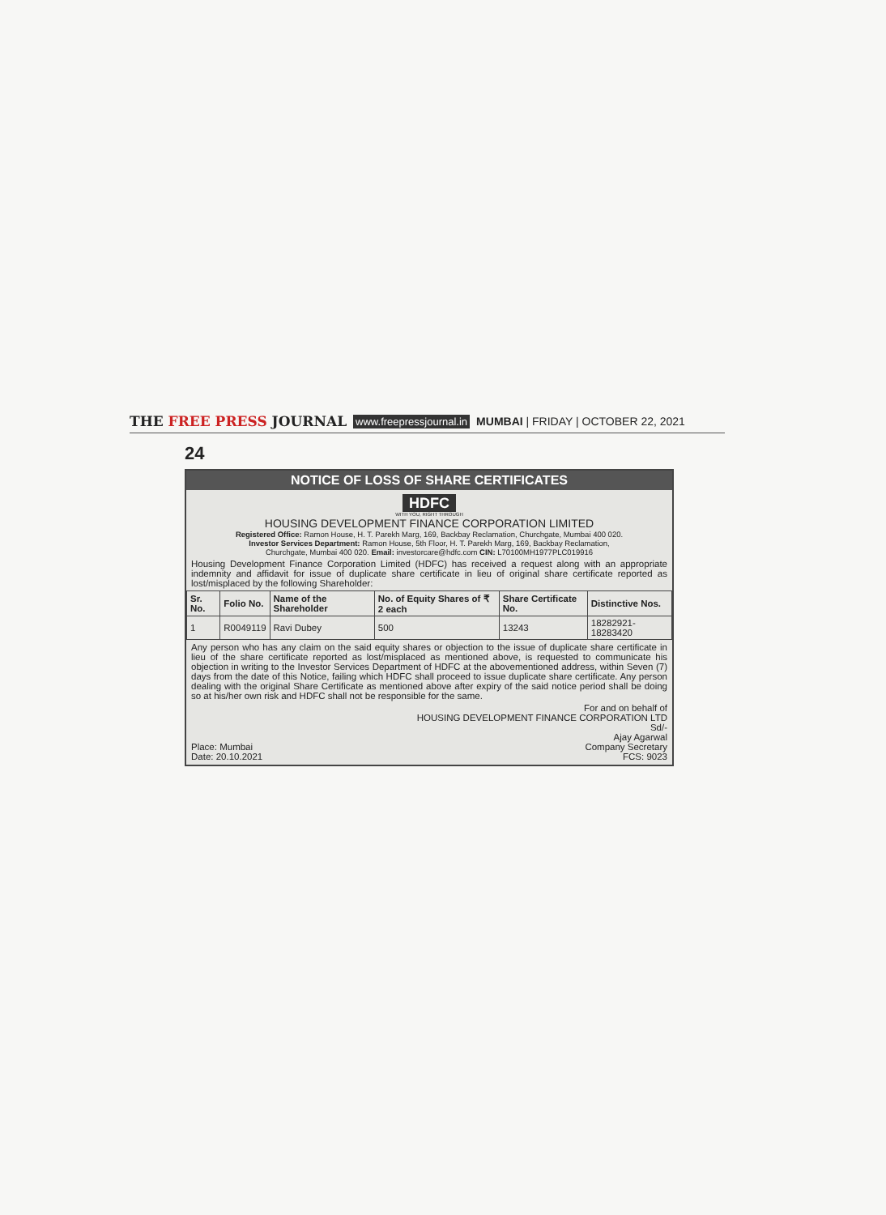THE FREE PRESS JOURNAL www.freepressjournal.in MUMBAI | FRIDAY | OCTOBER 22, 2021
24
NOTICE OF LOSS OF SHARE CERTIFICATES
HDFC
WITH YOU, RIGHT THROUGH
HOUSING DEVELOPMENT FINANCE CORPORATION LIMITED
Registered Office: Ramon House, H. T. Parekh Marg, 169, Backbay Reclamation, Churchgate, Mumbai 400 020.
Investor Services Department: Ramon House, 5th Floor, H. T. Parekh Marg, 169, Backbay Reclamation,
Churchgate, Mumbai 400 020. Email: investorcare@hdfc.com CIN: L70100MH1977PLC019916
Housing Development Finance Corporation Limited (HDFC) has received a request along with an appropriate indemnity and affidavit for issue of duplicate share certificate in lieu of original share certificate reported as lost/misplaced by the following Shareholder:
| Sr. No. | Folio No. | Name of the Shareholder | No. of Equity Shares of ₹ 2 each | Share Certificate No. | Distinctive Nos. |
| --- | --- | --- | --- | --- | --- |
| 1 | R0049119 | Ravi Dubey | 500 | 13243 | 18282921-18283420 |
Any person who has any claim on the said equity shares or objection to the issue of duplicate share certificate in lieu of the share certificate reported as lost/misplaced as mentioned above, is requested to communicate his objection in writing to the Investor Services Department of HDFC at the abovementioned address, within Seven (7) days from the date of this Notice, failing which HDFC shall proceed to issue duplicate share certificate. Any person dealing with the original Share Certificate as mentioned above after expiry of the said notice period shall be doing so at his/her own risk and HDFC shall not be responsible for the same.
Place: Mumbai
Date: 20.10.2021
For and on behalf of
HOUSING DEVELOPMENT FINANCE CORPORATION LTD
Sd/-
Ajay Agarwal
Company Secretary
FCS: 9023